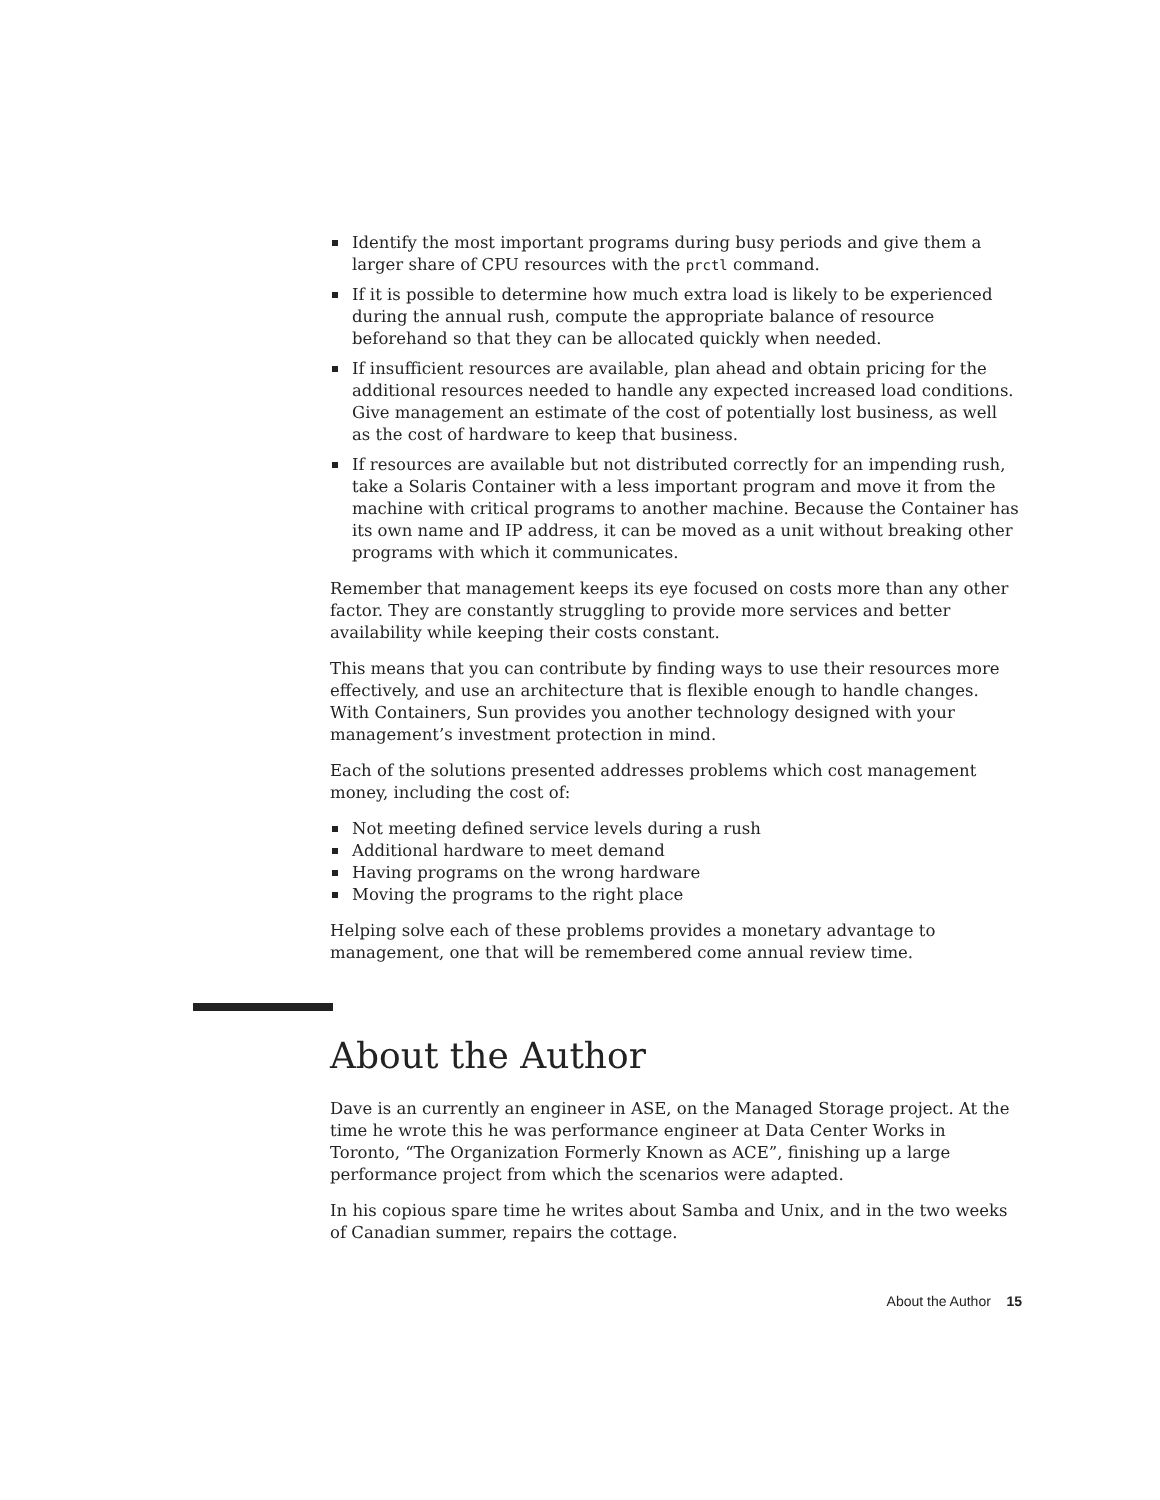Identify the most important programs during busy periods and give them a larger share of CPU resources with the prctl command.
If it is possible to determine how much extra load is likely to be experienced during the annual rush, compute the appropriate balance of resource beforehand so that they can be allocated quickly when needed.
If insufficient resources are available, plan ahead and obtain pricing for the additional resources needed to handle any expected increased load conditions. Give management an estimate of the cost of potentially lost business, as well as the cost of hardware to keep that business.
If resources are available but not distributed correctly for an impending rush, take a Solaris Container with a less important program and move it from the machine with critical programs to another machine. Because the Container has its own name and IP address, it can be moved as a unit without breaking other programs with which it communicates.
Remember that management keeps its eye focused on costs more than any other factor. They are constantly struggling to provide more services and better availability while keeping their costs constant.
This means that you can contribute by finding ways to use their resources more effectively, and use an architecture that is flexible enough to handle changes. With Containers, Sun provides you another technology designed with your management’s investment protection in mind.
Each of the solutions presented addresses problems which cost management money, including the cost of:
Not meeting defined service levels during a rush
Additional hardware to meet demand
Having programs on the wrong hardware
Moving the programs to the right place
Helping solve each of these problems provides a monetary advantage to management, one that will be remembered come annual review time.
About the Author
Dave is an currently an engineer in ASE, on the Managed Storage project. At the time he wrote this he was performance engineer at Data Center Works in Toronto, “The Organization Formerly Known as ACE”, finishing up a large performance project from which the scenarios were adapted.
In his copious spare time he writes about Samba and Unix, and in the two weeks of Canadian summer, repairs the cottage.
About the Author 15